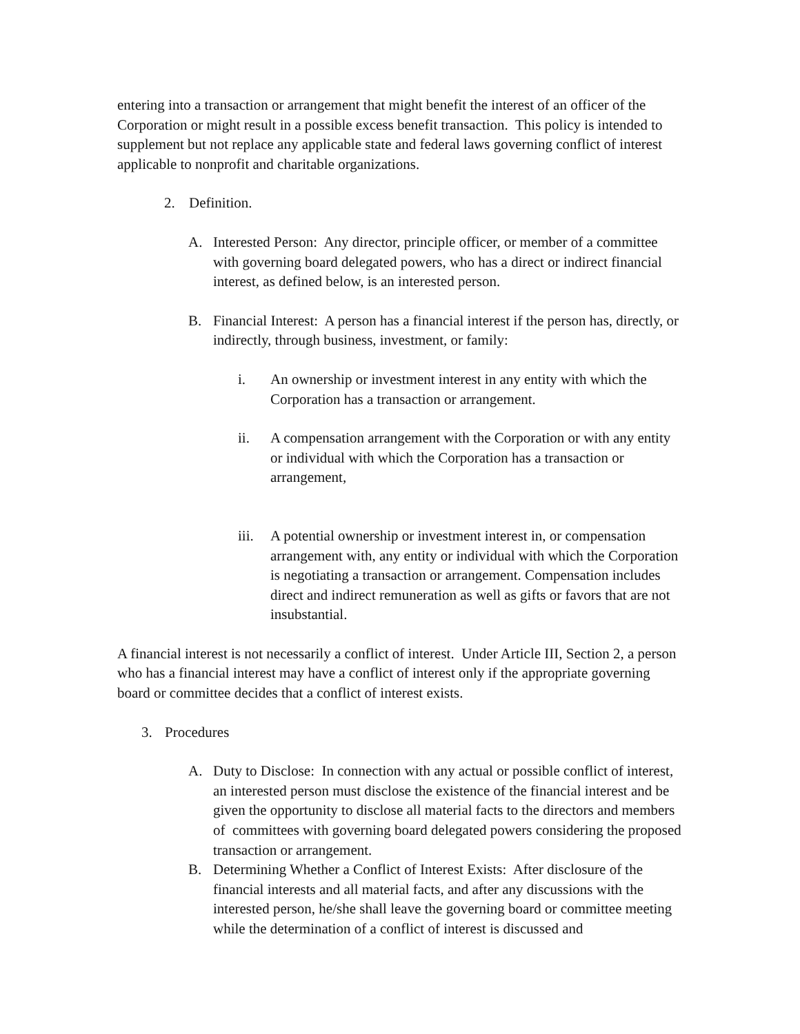entering into a transaction or arrangement that might benefit the interest of an officer of the Corporation or might result in a possible excess benefit transaction. This policy is intended to supplement but not replace any applicable state and federal laws governing conflict of interest applicable to nonprofit and charitable organizations.
2. Definition.
A. Interested Person: Any director, principle officer, or member of a committee with governing board delegated powers, who has a direct or indirect financial interest, as defined below, is an interested person.
B. Financial Interest: A person has a financial interest if the person has, directly, or indirectly, through business, investment, or family:
i. An ownership or investment interest in any entity with which the Corporation has a transaction or arrangement.
ii. A compensation arrangement with the Corporation or with any entity or individual with which the Corporation has a transaction or arrangement,
iii. A potential ownership or investment interest in, or compensation arrangement with, any entity or individual with which the Corporation is negotiating a transaction or arrangement. Compensation includes direct and indirect remuneration as well as gifts or favors that are not insubstantial.
A financial interest is not necessarily a conflict of interest. Under Article III, Section 2, a person who has a financial interest may have a conflict of interest only if the appropriate governing board or committee decides that a conflict of interest exists.
3. Procedures
A. Duty to Disclose: In connection with any actual or possible conflict of interest, an interested person must disclose the existence of the financial interest and be given the opportunity to disclose all material facts to the directors and members of committees with governing board delegated powers considering the proposed transaction or arrangement.
B. Determining Whether a Conflict of Interest Exists: After disclosure of the financial interests and all material facts, and after any discussions with the interested person, he/she shall leave the governing board or committee meeting while the determination of a conflict of interest is discussed and